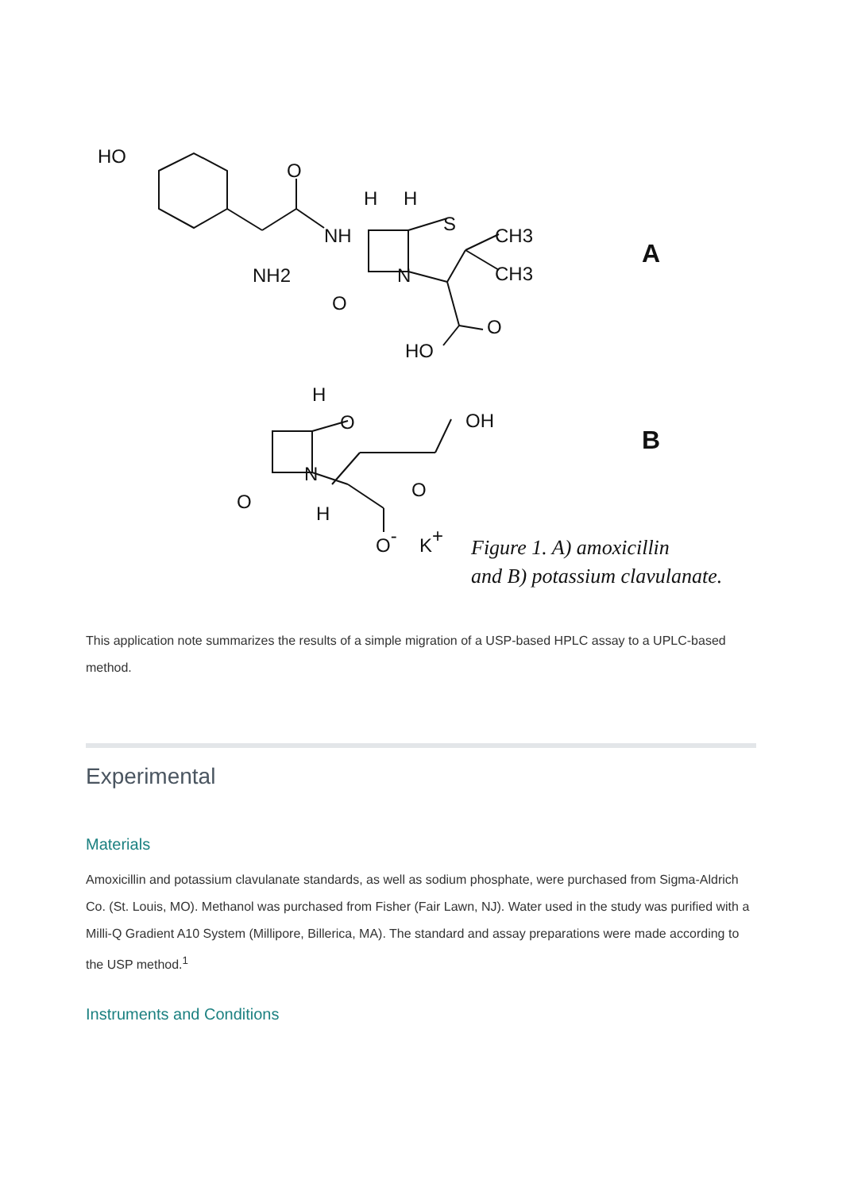HO
O
NH
H
H
S
CH3
CH3
NH2
N
O
O
HO
A
H
O
OH
N
O
H
O
O-
K+
B
Figure 1. A) amoxicillin
and B) potassium clavulanate.
This application note summarizes the results of a simple migration of a USP-based HPLC assay to a UPLC-based method.
Experimental
Materials
Amoxicillin and potassium clavulanate standards, as well as sodium phosphate, were purchased from Sigma-Aldrich Co. (St. Louis, MO). Methanol was purchased from Fisher (Fair Lawn, NJ). Water used in the study was purified with a Milli-Q Gradient A10 System (Millipore, Billerica, MA). The standard and assay preparations were made according to the USP method.<sup>1</sup>
Instruments and Conditions